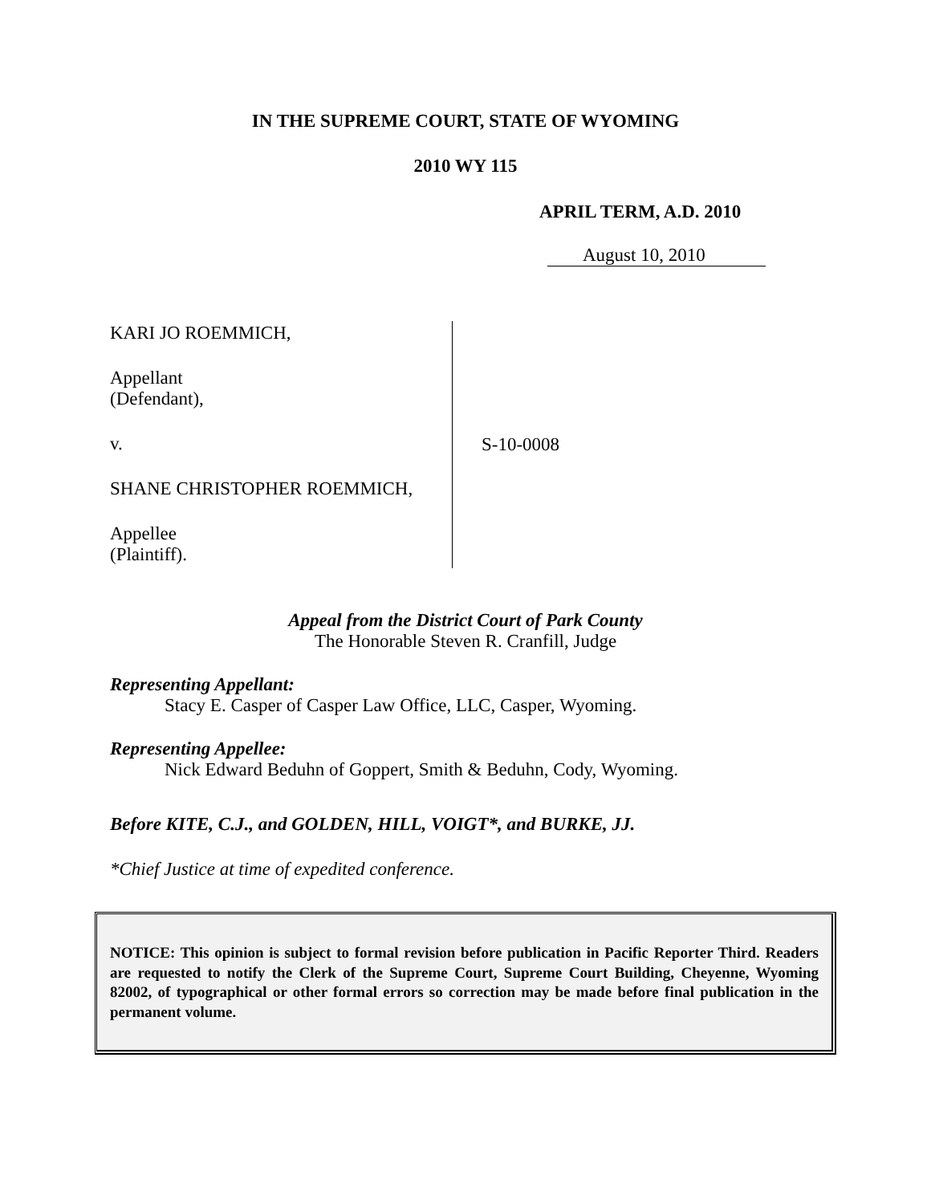IN THE SUPREME COURT, STATE OF WYOMING
2010 WY 115
APRIL TERM, A.D. 2010
August 10, 2010
KARI JO ROEMMICH,
Appellant
(Defendant),
v.
SHANE CHRISTOPHER ROEMMICH,
Appellee
(Plaintiff).
S-10-0008
Appeal from the District Court of Park County
The Honorable Steven R. Cranfill, Judge
Representing Appellant:
Stacy E. Casper of Casper Law Office, LLC, Casper, Wyoming.
Representing Appellee:
Nick Edward Beduhn of Goppert, Smith & Beduhn, Cody, Wyoming.
Before KITE, C.J., and GOLDEN, HILL, VOIGT*, and BURKE, JJ.
*Chief Justice at time of expedited conference.
NOTICE: This opinion is subject to formal revision before publication in Pacific Reporter Third. Readers are requested to notify the Clerk of the Supreme Court, Supreme Court Building, Cheyenne, Wyoming 82002, of typographical or other formal errors so correction may be made before final publication in the permanent volume.